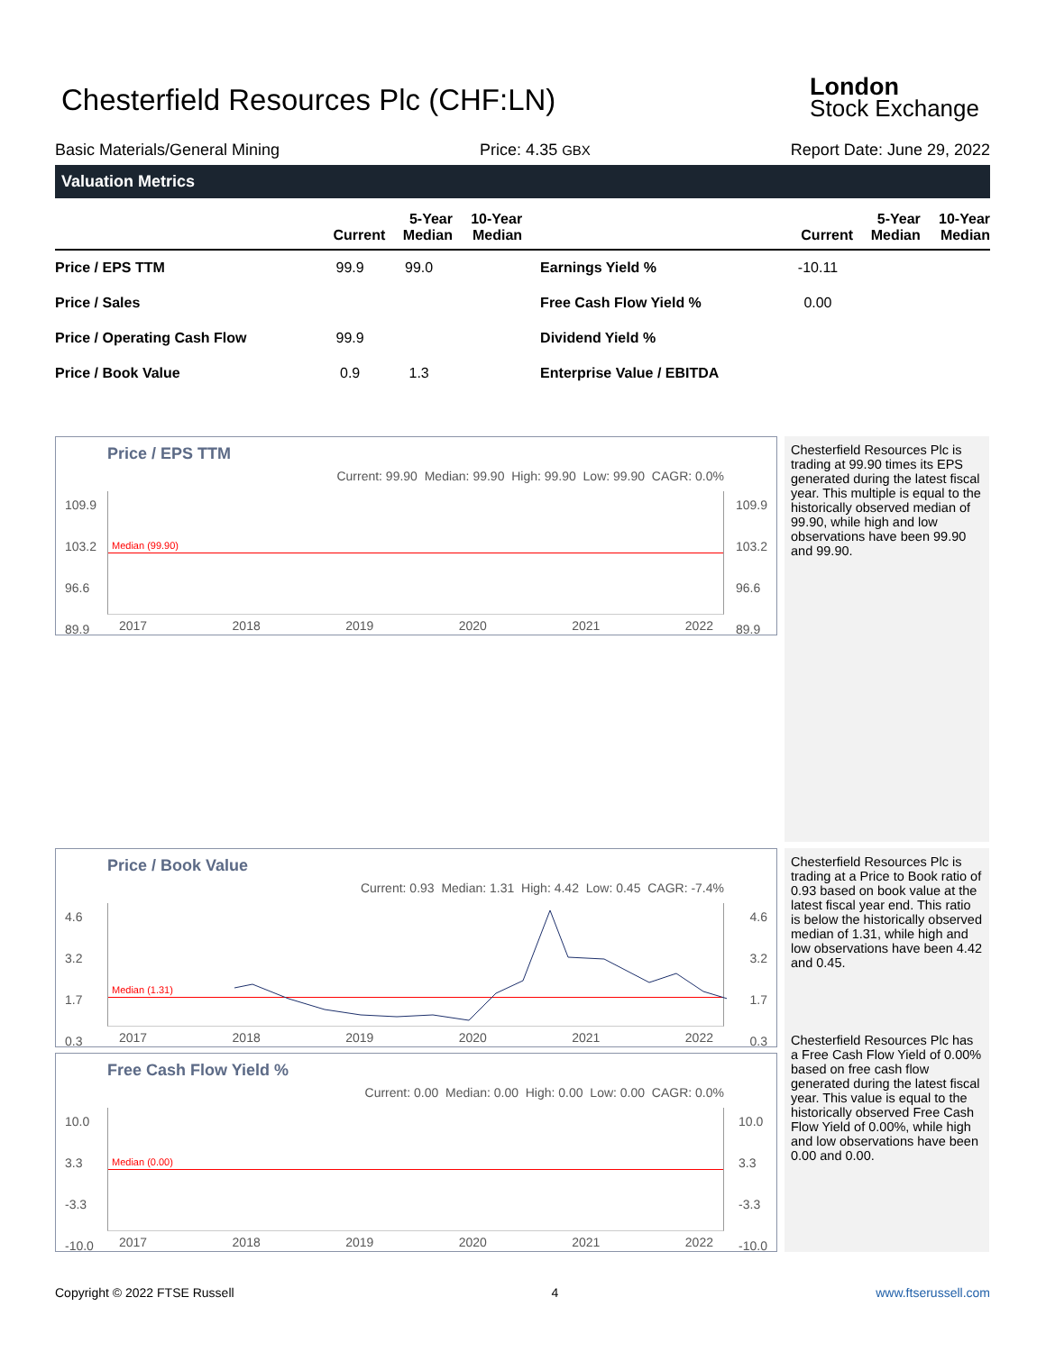Chesterfield Resources Plc (CHF:LN)
London
Stock Exchange
Basic Materials/General Mining Price: 4.35 GBX Report Date: June 29, 2022
Valuation Metrics
| | Current | 5-Year Median | 10-Year Median | | | Current | 5-Year Median | 10-Year Median |
| --- | --- | --- | --- | --- | --- | --- | --- | --- |
| Price / EPS TTM | 99.9 | 99.0 | | | Earnings Yield % | -10.11 | | |
| Price / Sales | | | | | Free Cash Flow Yield % | 0.00 | | |
| Price / Operating Cash Flow | 99.9 | | | | Dividend Yield % | | | |
| Price / Book Value | 0.9 | 1.3 | | | Enterprise Value / EBITDA | | | |
Price / EPS TTM
Current: 99.90 Median: 99.90 High: 99.90 Low: 99.90 CAGR: 0.0%
Median (99.90)
109.9
103.2
96.6
89.9
109.9
103.2
96.6
89.9
2017 2018 2019 2020 2021 2022
Chesterfield Resources Plc is trading at 99.90 times its EPS generated during the latest fiscal year. This multiple is equal to the historically observed median of 99.90, while high and low observations have been 99.90 and 99.90.
Price / Book Value
Current: 0.93 Median: 1.31 High: 4.42 Low: 0.45 CAGR: -7.4%
Median (1.31)
4.6
3.2
1.7
0.3
4.6
3.2
1.7
0.3
2017 2018 2019 2020 2021 2022
Free Cash Flow Yield %
Current: 0.00 Median: 0.00 High: 0.00 Low: 0.00 CAGR: 0.0%
Median (0.00)
10.0
3.3
-3.3
-10.0
10.0
3.3
-3.3
-10.0
2017 2018 2019 2020 2021 2022
Chesterfield Resources Plc is trading at a Price to Book ratio of 0.93 based on book value at the latest fiscal year end. This ratio is below the historically observed median of 1.31, while high and low observations have been 4.42 and 0.45.
Chesterfield Resources Plc has a Free Cash Flow Yield of 0.00% based on free cash flow generated during the latest fiscal year. This value is equal to the historically observed Free Cash Flow Yield of 0.00%, while high and low observations have been 0.00 and 0.00.
Copyright © 2022 FTSE Russell 4 www.ftserussell.com